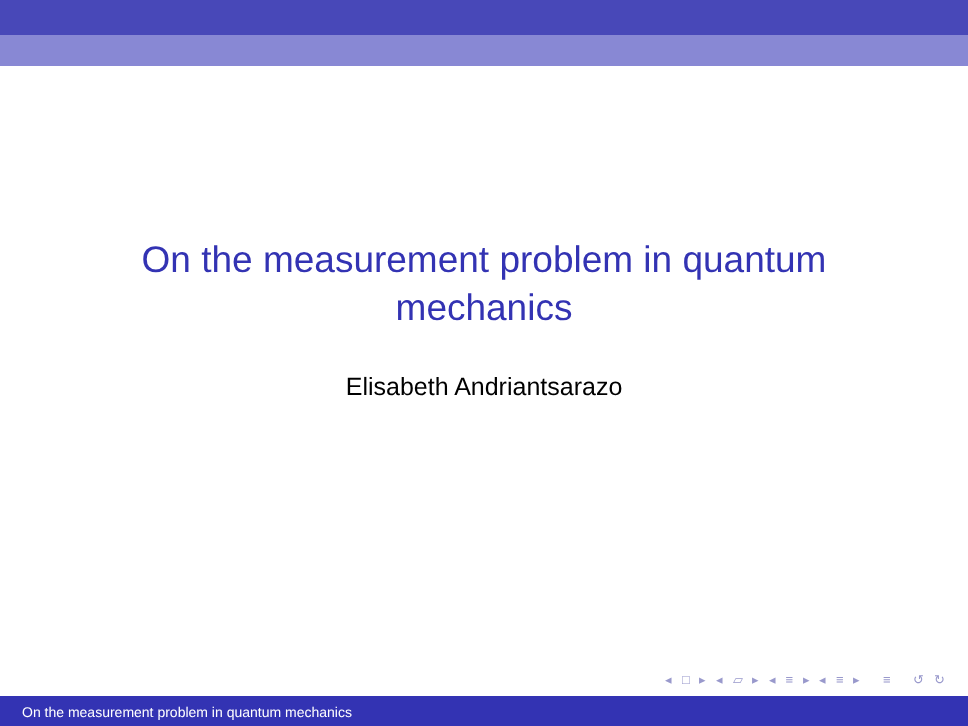On the measurement problem in quantum
mechanics
Elisabeth Andriantsarazo
◂ □ ▸ ◂ ▱ ▸ ◂ ≡ ▸ ◂ ≡ ▸ ≡ ↺ ↻
On the measurement problem in quantum mechanics